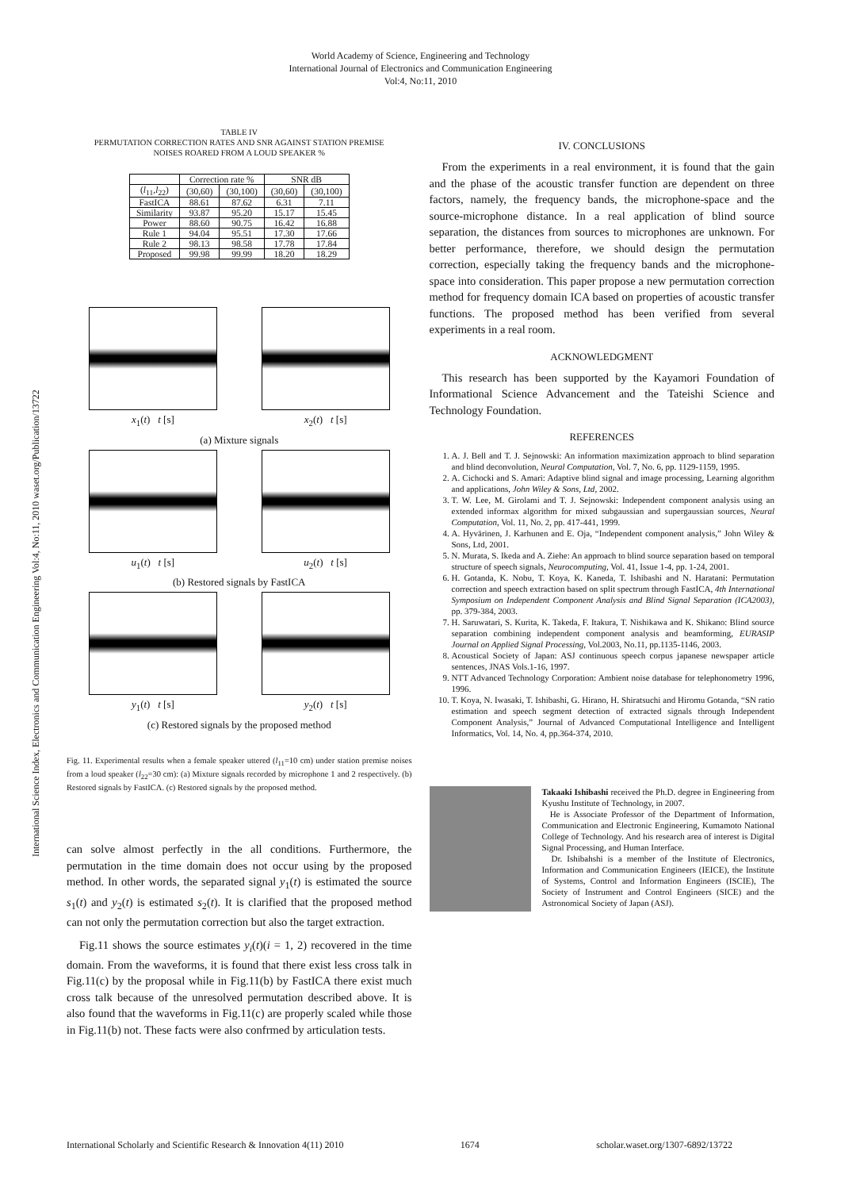World Academy of Science, Engineering and Technology
International Journal of Electronics and Communication Engineering
Vol:4, No:11, 2010
International Science Index, Electronics and Communication Engineering Vol:4, No:11, 2010 waset.org/Publication/13722
TABLE IV
PERMUTATION CORRECTION RATES AND SNR AGAINST STATION PREMISE
NOISES ROARED FROM A LOUD SPEAKER %
| | Correction rate % | | SNR dB | |
| --- | --- | --- | --- | --- |
| ( l<sub>11</sub>, l<sub>22</sub>) | (30,60) | (30,100) | (30,60) | (30,100) |
| FastICA | 88.61 | 87.62 | 6.31 | 7.11 |
| Similarity | 93.87 | 95.20 | 15.17 | 15.45 |
| Power | 88.60 | 90.75 | 16.42 | 16.88 |
| Rule 1 | 94.04 | 95.51 | 17.30 | 17.66 |
| Rule 2 | 98.13 | 98.58 | 17.78 | 17.84 |
| Proposed | 99.98 | 99.99 | 18.20 | 18.29 |
x<sub>1</sub>(t) t [s] x<sub>2</sub>(t) t [s]
(a) Mixture signals
u<sub>1</sub>(t) t [s] u<sub>2</sub>(t) t [s]
(b) Restored signals by FastICA
y<sub>1</sub>(t) t [s] y<sub>2</sub>(t) t [s]
(c) Restored signals by the proposed method
Fig. 11. Experimental results when a female speaker uttered (l<sub>11</sub>=10 cm) under station premise noises from a loud speaker (l<sub>22</sub>=30 cm): (a) Mixture signals recorded by microphone 1 and 2 respectively. (b) Restored signals by FastICA. (c) Restored signals by the proposed method.
can solve almost perfectly in the all conditions. Furthermore, the permutation in the time domain does not occur using by the proposed method. In other words, the separated signal y<sub>1</sub>(t) is estimated the source s<sub>1</sub>(t) and y<sub>2</sub>(t) is estimated s<sub>2</sub>(t). It is clarified that the proposed method can not only the permutation correction but also the target extraction.
Fig.11 shows the source estimates y<sub>i</sub>(t)(i = 1, 2) recovered in the time domain. From the waveforms, it is found that there exist less cross talk in Fig.11(c) by the proposal while in Fig.11(b) by FastICA there exist much cross talk because of the unresolved permutation described above. It is also found that the waveforms in Fig.11(c) are properly scaled while those in Fig.11(b) not. These facts were also confrmed by articulation tests.
IV. CONCLUSIONS
From the experiments in a real environment, it is found that the gain and the phase of the acoustic transfer function are dependent on three factors, namely, the frequency bands, the microphone-space and the source-microphone distance. In a real application of blind source separation, the distances from sources to microphones are unknown. For better performance, therefore, we should design the permutation correction, especially taking the frequency bands and the microphone-space into consideration. This paper propose a new permutation correction method for frequency domain ICA based on properties of acoustic transfer functions. The proposed method has been verified from several experiments in a real room.
ACKNOWLEDGMENT
This research has been supported by the Kayamori Foundation of Informational Science Advancement and the Tateishi Science and Technology Foundation.
REFERENCES
1. A. J. Bell and T. J. Sejnowski: An information maximization approach to blind separation and blind deconvolution, Neural Computation, Vol. 7, No. 6, pp. 1129-1159, 1995.
2. A. Cichocki and S. Amari: Adaptive blind signal and image processing, Learning algorithm and applications, John Wiley & Sons, Ltd, 2002.
3. T. W. Lee, M. Girolami and T. J. Sejnowski: Independent component analysis using an extended informax algorithm for mixed subgaussian and supergaussian sources, Neural Computation, Vol. 11, No. 2, pp. 417-441, 1999.
4. A. Hyvärinen, J. Karhunen and E. Oja, “Independent component analysis,” John Wiley & Sons, Ltd, 2001.
5. N. Murata, S. Ikeda and A. Ziehe: An approach to blind source separation based on temporal structure of speech signals, Neurocomputing, Vol. 41, Issue 1-4, pp. 1-24, 2001.
6. H. Gotanda, K. Nobu, T. Koya, K. Kaneda, T. Ishibashi and N. Haratani: Permutation correction and speech extraction based on split spectrum through FastICA, 4th International Symposium on Independent Component Analysis and Blind Signal Separation (ICA2003), pp. 379-384, 2003.
7. H. Saruwatari, S. Kurita, K. Takeda, F. Itakura, T. Nishikawa and K. Shikano: Blind source separation combining independent component analysis and beamforming, EURASIP Journal on Applied Signal Processing, Vol.2003, No.11, pp.1135-1146, 2003.
8. Acoustical Society of Japan: ASJ continuous speech corpus japanese newspaper article sentences, JNAS Vols.1-16, 1997.
9. NTT Advanced Technology Corporation: Ambient noise database for telephonometry 1996, 1996.
10. T. Koya, N. Iwasaki, T. Ishibashi, G. Hirano, H. Shiratsuchi and Hiromu Gotanda, “SN ratio estimation and speech segment detection of extracted signals through Independent Component Analysis,” Journal of Advanced Computational Intelligence and Intelligent Informatics, Vol. 14, No. 4, pp.364-374, 2010.
Takaaki Ishibashi received the Ph.D. degree in Engineering from Kyushu Institute of Technology, in 2007.
He is Associate Professor of the Department of Information, Communication and Electronic Engineering, Kumamoto National College of Technology. And his research area of interest is Digital Signal Processing, and Human Interface.
Dr. Ishibahshi is a member of the Institute of Electronics, Information and Communication Engineers (IEICE), the Institute of Systems, Control and Information Engineers (ISCIE), The Society of Instrument and Control Engineers (SICE) and the Astronomical Society of Japan (ASJ).
International Scholarly and Scientific Research & Innovation 4(11) 2010 1674 scholar.waset.org/1307-6892/13722